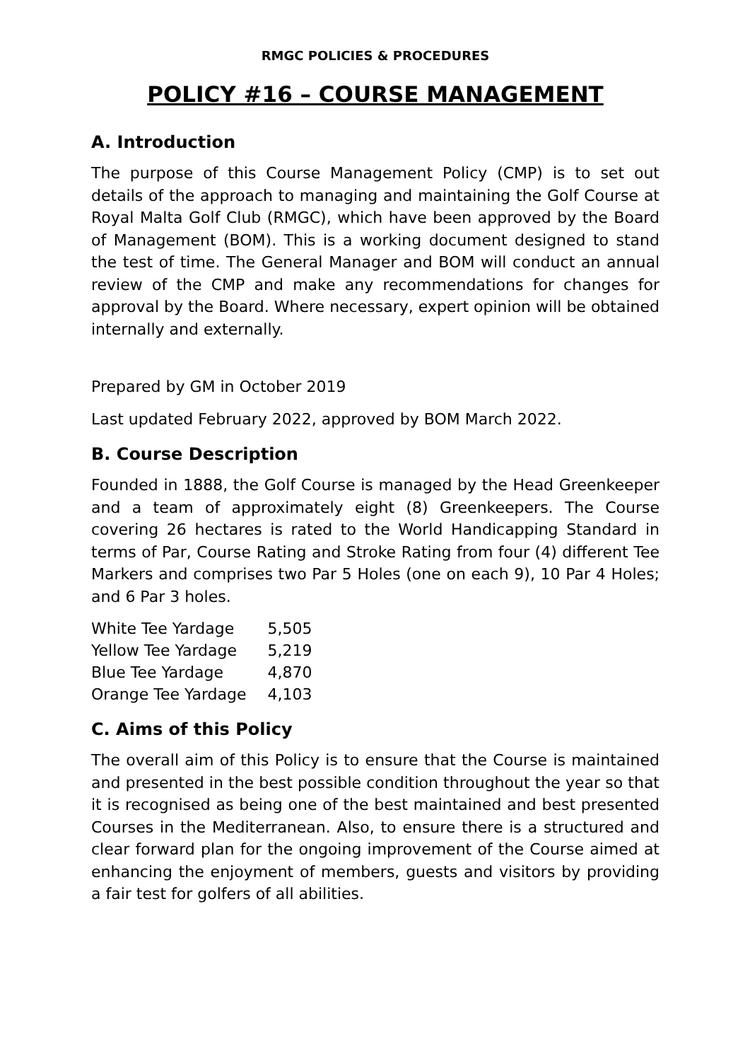RMGC POLICIES & PROCEDURES
POLICY #16 – COURSE MANAGEMENT
A. Introduction
The purpose of this Course Management Policy (CMP) is to set out details of the approach to managing and maintaining the Golf Course at Royal Malta Golf Club (RMGC), which have been approved by the Board of Management (BOM). This is a working document designed to stand the test of time. The General Manager and BOM will conduct an annual review of the CMP and make any recommendations for changes for approval by the Board. Where necessary, expert opinion will be obtained internally and externally.
Prepared by GM in October 2019
Last updated February 2022, approved by BOM March 2022.
B. Course Description
Founded in 1888, the Golf Course is managed by the Head Greenkeeper and a team of approximately eight (8) Greenkeepers. The Course covering 26 hectares is rated to the World Handicapping Standard in terms of Par, Course Rating and Stroke Rating from four (4) different Tee Markers and comprises two Par 5 Holes (one on each 9), 10 Par 4 Holes; and 6 Par 3 holes.
| White Tee Yardage | 5,505 |
| Yellow Tee Yardage | 5,219 |
| Blue Tee Yardage | 4,870 |
| Orange Tee Yardage | 4,103 |
C. Aims of this Policy
The overall aim of this Policy is to ensure that the Course is maintained and presented in the best possible condition throughout the year so that it is recognised as being one of the best maintained and best presented Courses in the Mediterranean. Also, to ensure there is a structured and clear forward plan for the ongoing improvement of the Course aimed at enhancing the enjoyment of members, guests and visitors by providing a fair test for golfers of all abilities.